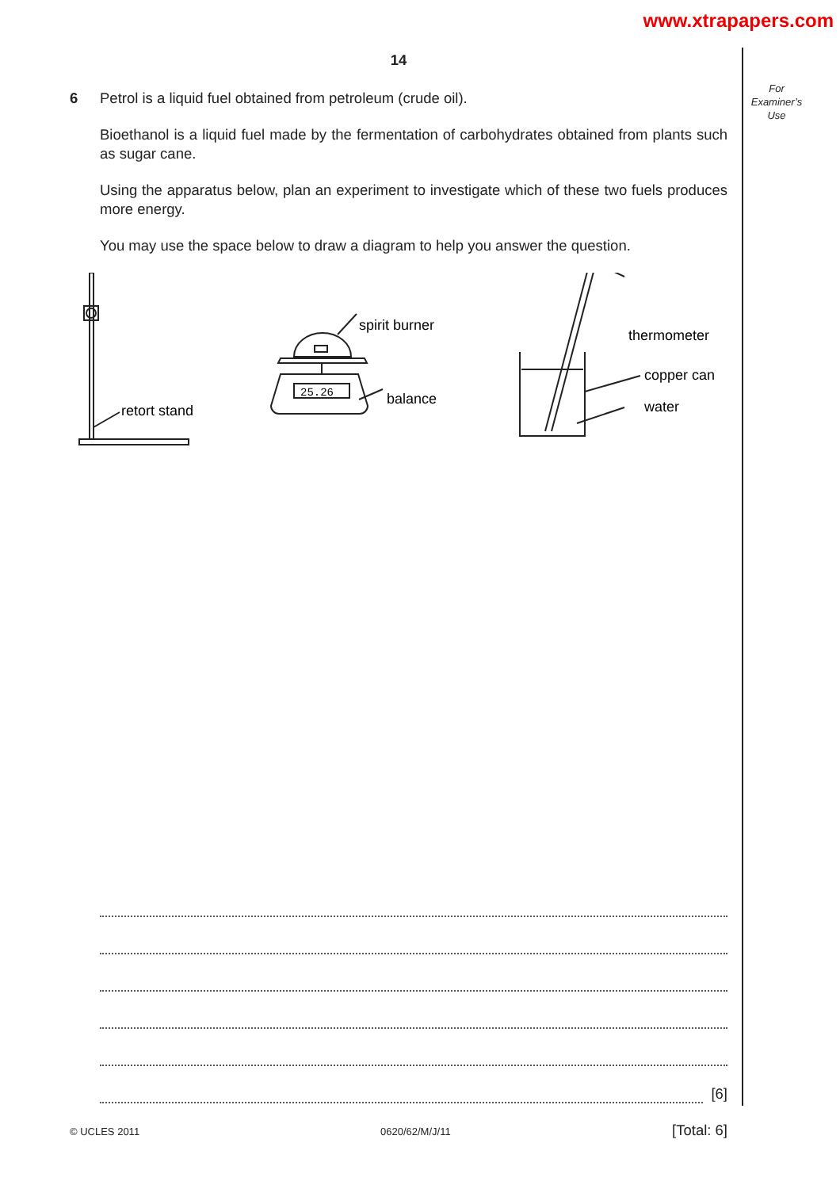www.xtrapapers.com
For
Examiner’s
Use
14
6 Petrol is a liquid fuel obtained from petroleum (crude oil).
Bioethanol is a liquid fuel made by the fermentation of carbohydrates obtained from plants such as sugar cane.
Using the apparatus below, plan an experiment to investigate which of these two fuels produces more energy.
You may use the space below to draw a diagram to help you answer the question.
retort stand
spirit burner
balance
25.26
thermometer
copper can
water
[6]
[Total: 6]
© UCLES 2011 0620/62/M/J/11